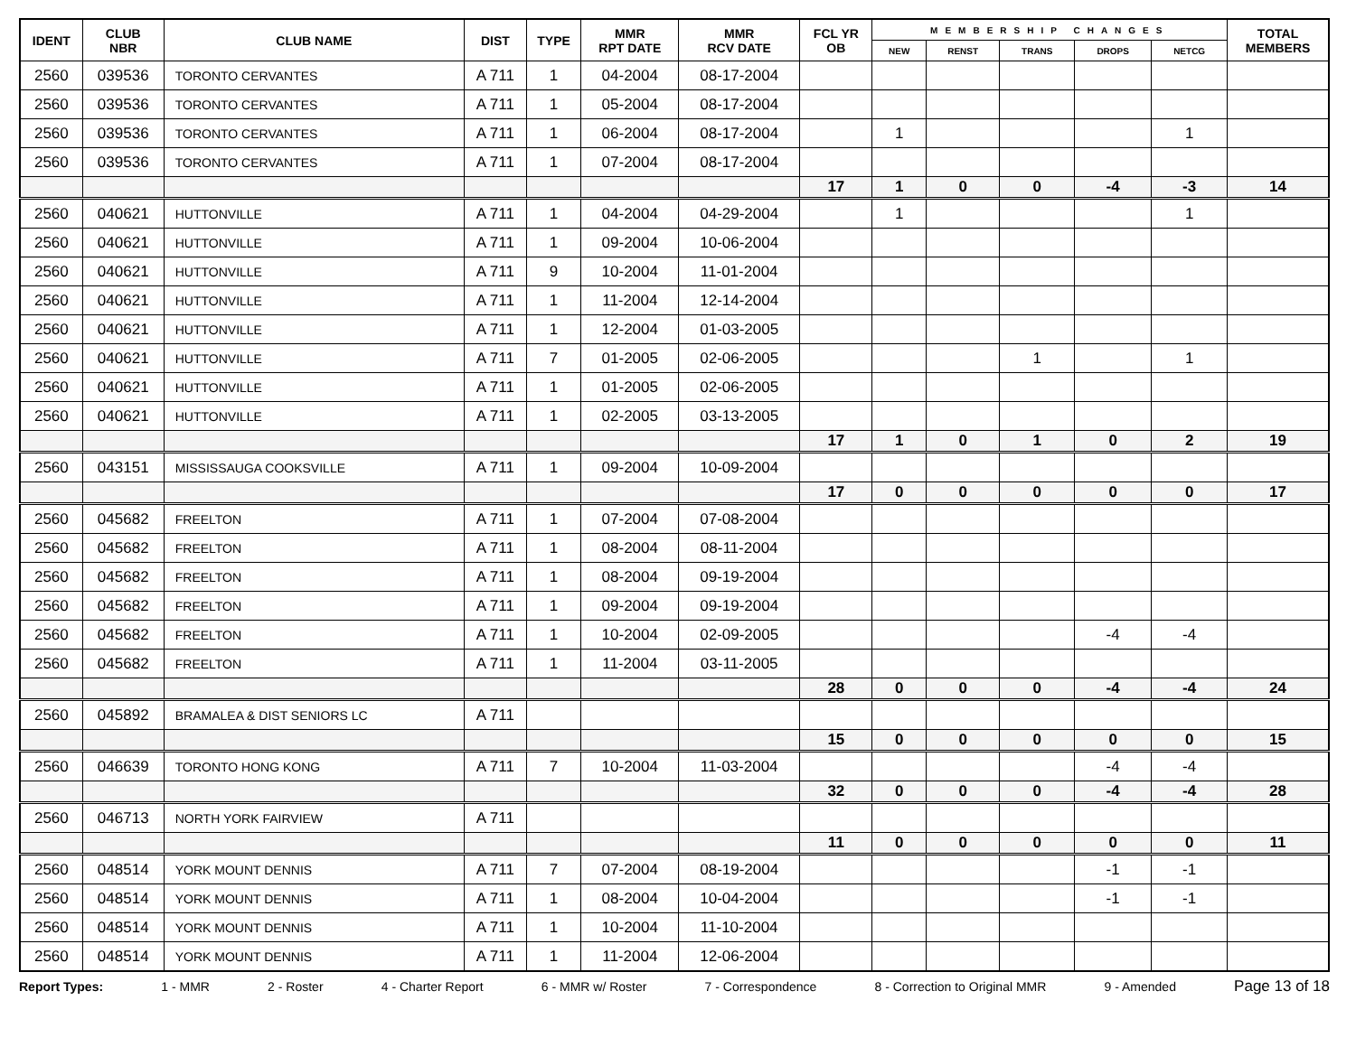| IDENT | CLUB NBR | CLUB NAME | DIST | TYPE | MMR RPT DATE | MMR RCV DATE | FCL YR OB | MEMBERSHIP CHANGES | | | | | TOTAL MEMBERS |
| --- | --- | --- | --- | --- | --- | --- | --- | --- | --- | --- | --- | --- | --- |
| | | | | | | | | NEW | RENST | TRANS | DROPS | NETCG | |
| 2560 | 039536 | TORONTO CERVANTES | A 711 | 1 | 04-2004 | 08-17-2004 | | | | | | | |
| 2560 | 039536 | TORONTO CERVANTES | A 711 | 1 | 05-2004 | 08-17-2004 | | | | | | | |
| 2560 | 039536 | TORONTO CERVANTES | A 711 | 1 | 06-2004 | 08-17-2004 | | 1 | | | | 1 | |
| 2560 | 039536 | TORONTO CERVANTES | A 711 | 1 | 07-2004 | 08-17-2004 | | | | | | | |
| | | | | | | | 17 | 1 | 0 | 0 | -4 | -3 | 14 |
| 2560 | 040621 | HUTTONVILLE | A 711 | 1 | 04-2004 | 04-29-2004 | | 1 | | | | 1 | |
| 2560 | 040621 | HUTTONVILLE | A 711 | 1 | 09-2004 | 10-06-2004 | | | | | | | |
| 2560 | 040621 | HUTTONVILLE | A 711 | 9 | 10-2004 | 11-01-2004 | | | | | | | |
| 2560 | 040621 | HUTTONVILLE | A 711 | 1 | 11-2004 | 12-14-2004 | | | | | | | |
| 2560 | 040621 | HUTTONVILLE | A 711 | 1 | 12-2004 | 01-03-2005 | | | | | | | |
| 2560 | 040621 | HUTTONVILLE | A 711 | 7 | 01-2005 | 02-06-2005 | | | | 1 | | 1 | |
| 2560 | 040621 | HUTTONVILLE | A 711 | 1 | 01-2005 | 02-06-2005 | | | | | | | |
| 2560 | 040621 | HUTTONVILLE | A 711 | 1 | 02-2005 | 03-13-2005 | | | | | | | |
| | | | | | | | 17 | 1 | 0 | 1 | 0 | 2 | 19 |
| 2560 | 043151 | MISSISSAUGA COOKSVILLE | A 711 | 1 | 09-2004 | 10-09-2004 | | | | | | | |
| | | | | | | | 17 | 0 | 0 | 0 | 0 | 0 | 17 |
| 2560 | 045682 | FREELTON | A 711 | 1 | 07-2004 | 07-08-2004 | | | | | | | |
| 2560 | 045682 | FREELTON | A 711 | 1 | 08-2004 | 08-11-2004 | | | | | | | |
| 2560 | 045682 | FREELTON | A 711 | 1 | 08-2004 | 09-19-2004 | | | | | | | |
| 2560 | 045682 | FREELTON | A 711 | 1 | 09-2004 | 09-19-2004 | | | | | | | |
| 2560 | 045682 | FREELTON | A 711 | 1 | 10-2004 | 02-09-2005 | | | | | -4 | -4 | |
| 2560 | 045682 | FREELTON | A 711 | 1 | 11-2004 | 03-11-2005 | | | | | | | |
| | | | | | | | 28 | 0 | 0 | 0 | -4 | -4 | 24 |
| 2560 | 045892 | BRAMALEA & DIST SENIORS LC | A 711 | | | | | | | | | | |
| | | | | | | | 15 | 0 | 0 | 0 | 0 | 0 | 15 |
| 2560 | 046639 | TORONTO HONG KONG | A 711 | 7 | 10-2004 | 11-03-2004 | | | | | -4 | -4 | |
| | | | | | | | 32 | 0 | 0 | 0 | -4 | -4 | 28 |
| 2560 | 046713 | NORTH YORK FAIRVIEW | A 711 | | | | | | | | | | |
| | | | | | | | 11 | 0 | 0 | 0 | 0 | 0 | 11 |
| 2560 | 048514 | YORK MOUNT DENNIS | A 711 | 7 | 07-2004 | 08-19-2004 | | | | | -1 | -1 | |
| 2560 | 048514 | YORK MOUNT DENNIS | A 711 | 1 | 08-2004 | 10-04-2004 | | | | | -1 | -1 | |
| 2560 | 048514 | YORK MOUNT DENNIS | A 711 | 1 | 10-2004 | 11-10-2004 | | | | | | | |
| 2560 | 048514 | YORK MOUNT DENNIS | A 711 | 1 | 11-2004 | 12-06-2004 | | | | | | | |
Report Types: 1 - MMR 2 - Roster 4 - Charter Report 6 - MMR w/ Roster 7 - Correspondence 8 - Correction to Original MMR 9 - Amended Page 13 of 18